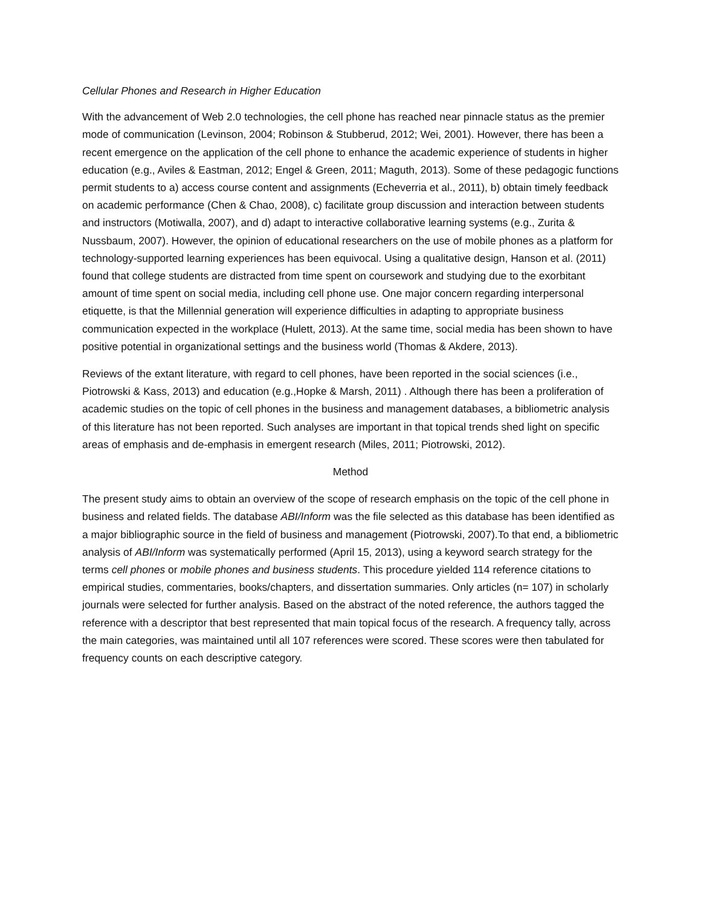Cellular Phones and Research in Higher Education
With the advancement of Web 2.0 technologies, the cell phone has reached near pinnacle status as the premier mode of communication (Levinson, 2004; Robinson & Stubberud, 2012; Wei, 2001). However, there has been a recent emergence on the application of the cell phone to enhance the academic experience of students in higher education (e.g., Aviles & Eastman, 2012; Engel & Green, 2011; Maguth, 2013). Some of these pedagogic functions permit students to a) access course content and assignments (Echeverria et al., 2011), b) obtain timely feedback on academic performance (Chen & Chao, 2008), c) facilitate group discussion and interaction between students and instructors (Motiwalla, 2007), and d) adapt to interactive collaborative learning systems (e.g., Zurita & Nussbaum, 2007). However, the opinion of educational researchers on the use of mobile phones as a platform for technology-supported learning experiences has been equivocal. Using a qualitative design, Hanson et al. (2011) found that college students are distracted from time spent on coursework and studying due to the exorbitant amount of time spent on social media, including cell phone use. One major concern regarding interpersonal etiquette, is that the Millennial generation will experience difficulties in adapting to appropriate business communication expected in the workplace (Hulett, 2013). At the same time, social media has been shown to have positive potential in organizational settings and the business world (Thomas & Akdere, 2013).
Reviews of the extant literature, with regard to cell phones, have been reported in the social sciences (i.e., Piotrowski & Kass, 2013) and education (e.g.,Hopke & Marsh, 2011) . Although there has been a proliferation of academic studies on the topic of cell phones in the business and management databases, a bibliometric analysis of this literature has not been reported. Such analyses are important in that topical trends shed light on specific areas of emphasis and de-emphasis in emergent research (Miles, 2011; Piotrowski, 2012).
Method
The present study aims to obtain an overview of the scope of research emphasis on the topic of the cell phone in business and related fields. The database ABI/Inform was the file selected as this database has been identified as a major bibliographic source in the field of business and management (Piotrowski, 2007).To that end, a bibliometric analysis of ABI/Inform was systematically performed (April 15, 2013), using a keyword search strategy for the terms cell phones or mobile phones and business students. This procedure yielded 114 reference citations to empirical studies, commentaries, books/chapters, and dissertation summaries. Only articles (n= 107) in scholarly journals were selected for further analysis. Based on the abstract of the noted reference, the authors tagged the reference with a descriptor that best represented that main topical focus of the research. A frequency tally, across the main categories, was maintained until all 107 references were scored. These scores were then tabulated for frequency counts on each descriptive category.